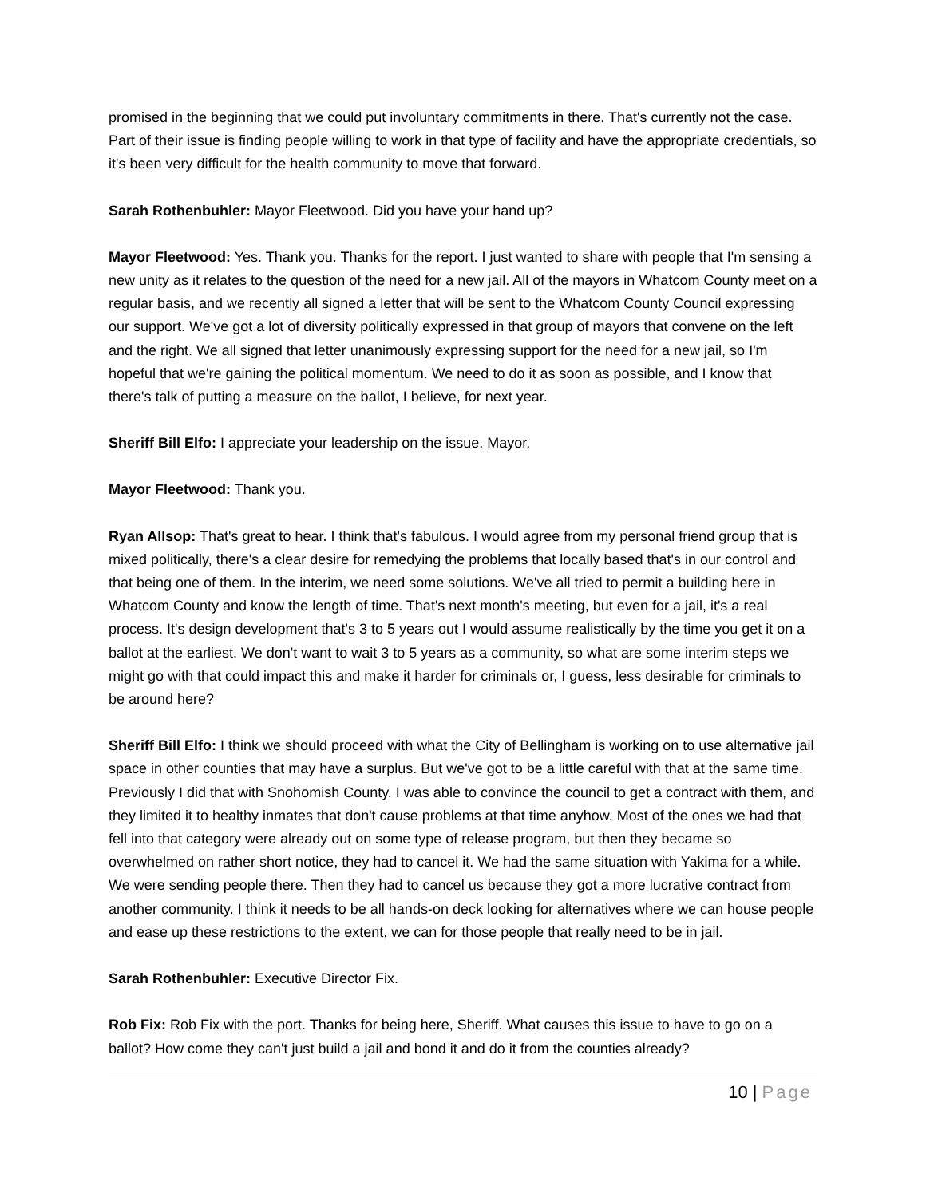promised in the beginning that we could put involuntary commitments in there. That's currently not the case. Part of their issue is finding people willing to work in that type of facility and have the appropriate credentials, so it's been very difficult for the health community to move that forward.
Sarah Rothenbuhler: Mayor Fleetwood. Did you have your hand up?
Mayor Fleetwood: Yes. Thank you. Thanks for the report. I just wanted to share with people that I'm sensing a new unity as it relates to the question of the need for a new jail. All of the mayors in Whatcom County meet on a regular basis, and we recently all signed a letter that will be sent to the Whatcom County Council expressing our support. We've got a lot of diversity politically expressed in that group of mayors that convene on the left and the right. We all signed that letter unanimously expressing support for the need for a new jail, so I'm hopeful that we're gaining the political momentum. We need to do it as soon as possible, and I know that there's talk of putting a measure on the ballot, I believe, for next year.
Sheriff Bill Elfo: I appreciate your leadership on the issue. Mayor.
Mayor Fleetwood: Thank you.
Ryan Allsop: That's great to hear. I think that's fabulous. I would agree from my personal friend group that is mixed politically, there's a clear desire for remedying the problems that locally based that's in our control and that being one of them. In the interim, we need some solutions. We've all tried to permit a building here in Whatcom County and know the length of time. That's next month's meeting, but even for a jail, it's a real process. It's design development that's 3 to 5 years out I would assume realistically by the time you get it on a ballot at the earliest. We don't want to wait 3 to 5 years as a community, so what are some interim steps we might go with that could impact this and make it harder for criminals or, I guess, less desirable for criminals to be around here?
Sheriff Bill Elfo: I think we should proceed with what the City of Bellingham is working on to use alternative jail space in other counties that may have a surplus. But we've got to be a little careful with that at the same time. Previously I did that with Snohomish County. I was able to convince the council to get a contract with them, and they limited it to healthy inmates that don't cause problems at that time anyhow. Most of the ones we had that fell into that category were already out on some type of release program, but then they became so overwhelmed on rather short notice, they had to cancel it. We had the same situation with Yakima for a while. We were sending people there. Then they had to cancel us because they got a more lucrative contract from another community. I think it needs to be all hands-on deck looking for alternatives where we can house people and ease up these restrictions to the extent, we can for those people that really need to be in jail.
Sarah Rothenbuhler: Executive Director Fix.
Rob Fix: Rob Fix with the port. Thanks for being here, Sheriff. What causes this issue to have to go on a ballot? How come they can't just build a jail and bond it and do it from the counties already?
10 | Page